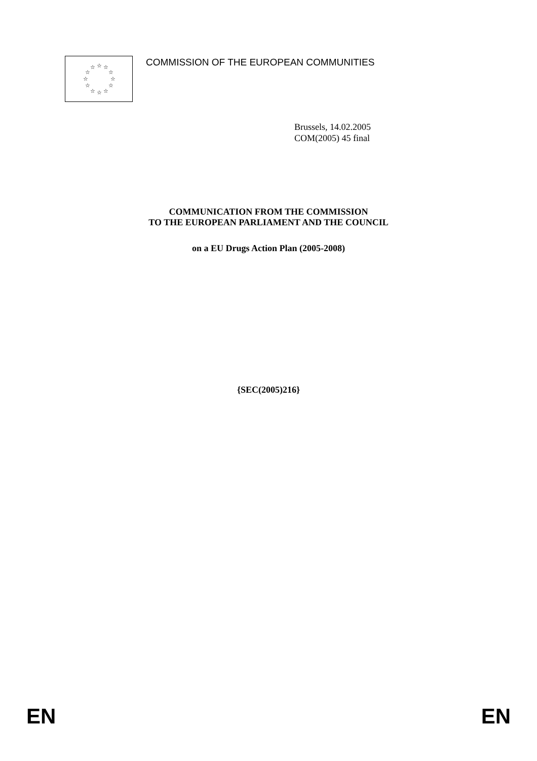☆
☆
☆
☆
☆
☆
☆
☆
☆
☆
☆
☆
COMMISSION OF THE EUROPEAN COMMUNITIES
Brussels, 14.02.2005
COM(2005) 45 final
COMMUNICATION FROM THE COMMISSION
TO THE EUROPEAN PARLIAMENT AND THE COUNCIL
on a EU Drugs Action Plan (2005-2008)
{SEC(2005)216}
EN EN